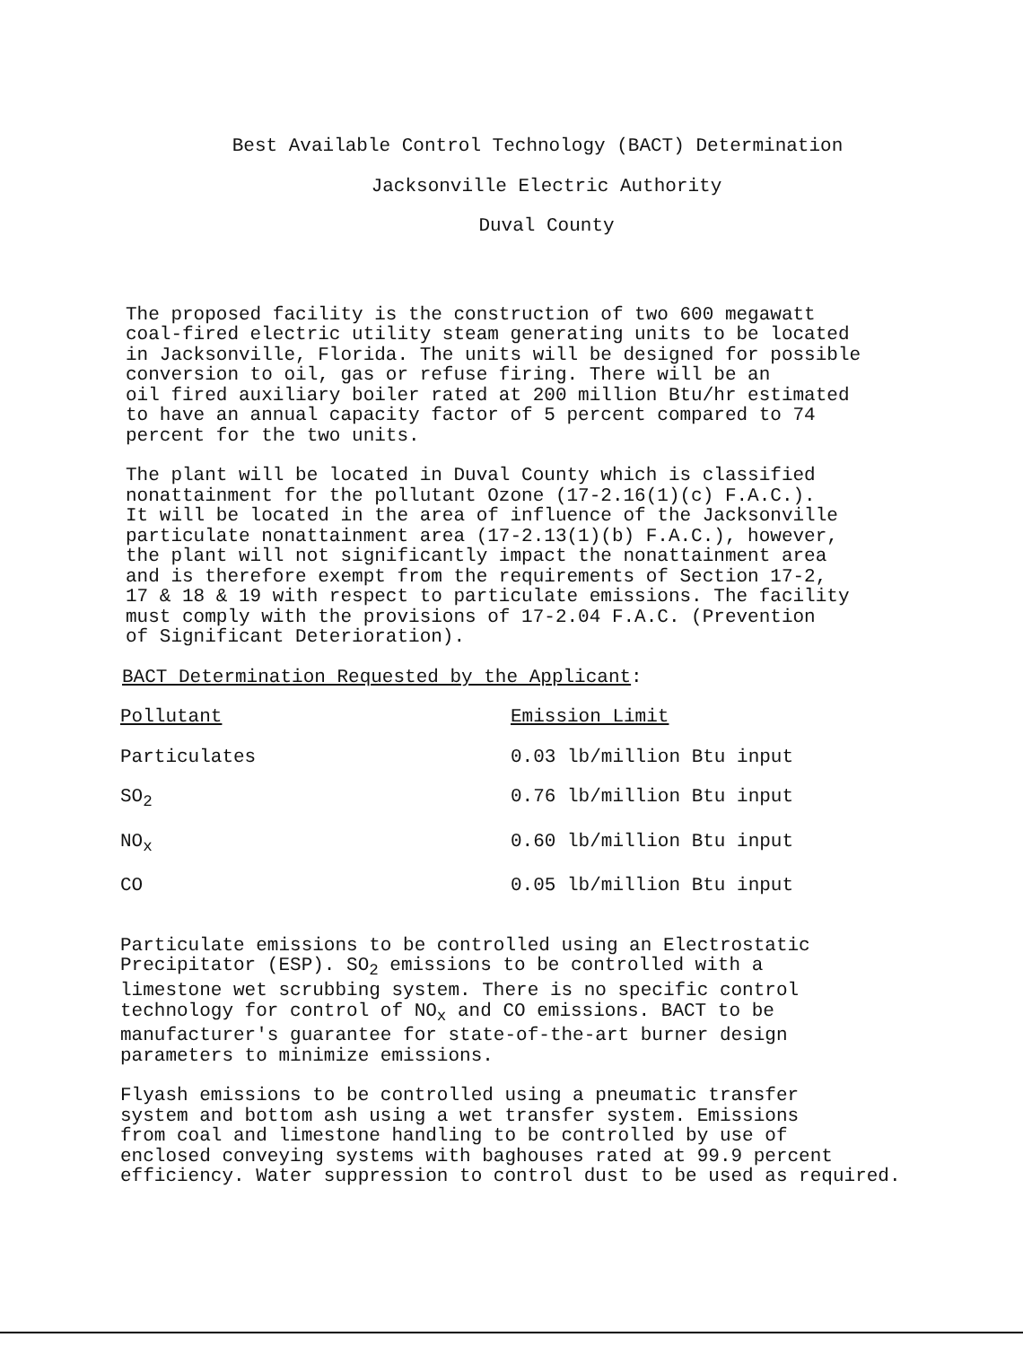Best Available Control Technology (BACT) Determination
Jacksonville Electric Authority
Duval County
The proposed facility is the construction of two 600 megawatt
coal-fired electric utility steam generating units to be located
in Jacksonville, Florida. The units will be designed for possible
conversion to oil, gas or refuse firing. There will be an
oil fired auxiliary boiler rated at 200 million Btu/hr estimated
to have an annual capacity factor of 5 percent compared to 74
percent for the two units.
The plant will be located in Duval County which is classified
nonattainment for the pollutant Ozone (17-2.16(1)(c) F.A.C.).
It will be located in the area of influence of the Jacksonville
particulate nonattainment area (17-2.13(1)(b) F.A.C.), however,
the plant will not significantly impact the nonattainment area
and is therefore exempt from the requirements of Section 17-2,
17 & 18 & 19 with respect to particulate emissions. The facility
must comply with the provisions of 17-2.04 F.A.C. (Prevention
of Significant Deterioration).
BACT Determination Requested by the Applicant:
| Pollutant | Emission Limit |
| Particulates | 0.03 lb/million Btu input |
| SO<sub>2</sub> | 0.76 lb/million Btu input |
| NO<sub>x</sub> | 0.60 lb/million Btu input |
| CO | 0.05 lb/million Btu input |
Particulate emissions to be controlled using an Electrostatic
Precipitator (ESP). SO<sub>2</sub> emissions to be controlled with a
limestone wet scrubbing system. There is no specific control
technology for control of NO<sub>x</sub> and CO emissions. BACT to be
manufacturer's guarantee for state-of-the-art burner design
parameters to minimize emissions.
Flyash emissions to be controlled using a pneumatic transfer
system and bottom ash using a wet transfer system. Emissions
from coal and limestone handling to be controlled by use of
enclosed conveying systems with baghouses rated at 99.9 percent
efficiency. Water suppression to control dust to be used as required.